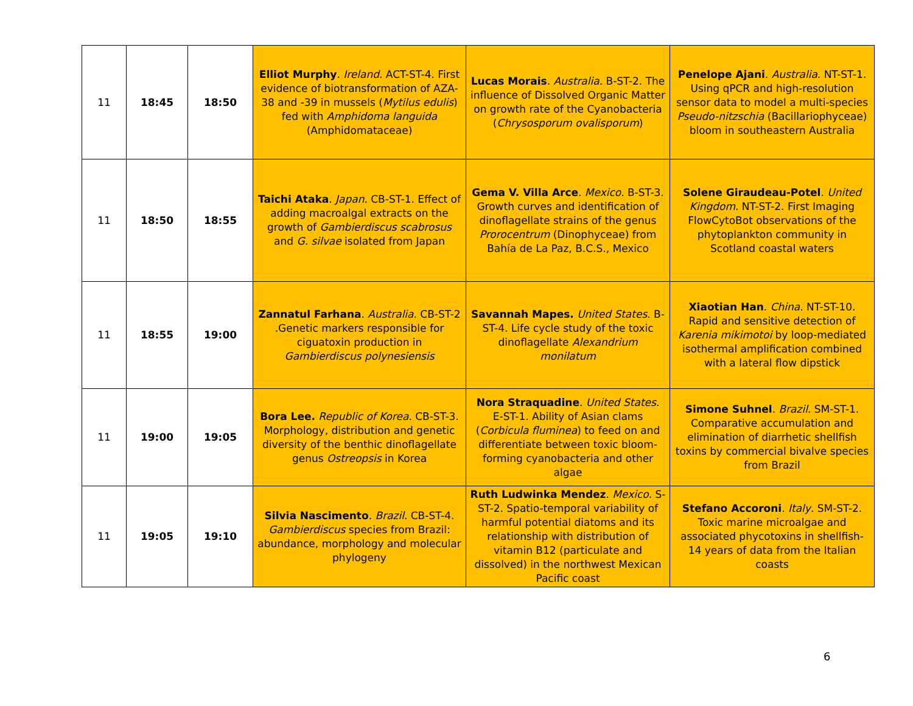| 11 | 18:45 | 18:50 | Elliot Murphy . Ireland . ACT-ST-4. First evidence of biotransformation of AZA-38 and -39 in mussels ( Mytilus edulis ) fed with Amphidoma languida (Amphidomataceae) | Lucas Morais . Australia . B-ST-2. The influence of Dissolved Organic Matter on growth rate of the Cyanobacteria ( Chrysosporum ovalisporum ) | Penelope Ajani . Australia . NT-ST-1. Using qPCR and high-resolution sensor data to model a multi-species Pseudo-nitzschia (Bacillariophyceae) bloom in southeastern Australia |
| 11 | 18:50 | 18:55 | Taichi Ataka . Japan . CB-ST-1. Effect of adding macroalgal extracts on the growth of Gambierdiscus scabrosus and G. silvae isolated from Japan | Gema V. Villa Arce . Mexico . B-ST-3. Growth curves and identification of dinoflagellate strains of the genus Prorocentrum (Dinophyceae) from Bahía de La Paz, B.C.S., Mexico | Solene Giraudeau-Potel . United Kingdom . NT-ST-2. First Imaging FlowCytoBot observations of the phytoplankton community in Scotland coastal waters |
| 11 | 18:55 | 19:00 | Zannatul Farhana . Australia . CB-ST-2 .Genetic markers responsible for ciguatoxin production in Gambierdiscus polynesiensis | Savannah Mapes. United States . B-ST-4. Life cycle study of the toxic dinoflagellate Alexandrium monilatum | Xiaotian Han . China . NT-ST-10. Rapid and sensitive detection of Karenia mikimotoi by loop-mediated isothermal amplification combined with a lateral flow dipstick |
| 11 | 19:00 | 19:05 | Bora Lee. Republic of Korea . CB-ST-3. Morphology, distribution and genetic diversity of the benthic dinoflagellate genus Ostreopsis in Korea | Nora Straquadine . United States . E-ST-1. Ability of Asian clams ( Corbicula fluminea ) to feed on and differentiate between toxic bloom-forming cyanobacteria and other algae | Simone Suhnel . Brazil . SM-ST-1. Comparative accumulation and elimination of diarrhetic shellfish toxins by commercial bivalve species from Brazil |
| 11 | 19:05 | 19:10 | Silvia Nascimento . Brazil . CB-ST-4. Gambierdiscus species from Brazil: abundance, morphology and molecular phylogeny | Ruth Ludwinka Mendez . Mexico . S-ST-2. Spatio-temporal variability of harmful potential diatoms and its relationship with distribution of vitamin B12 (particulate and dissolved) in the northwest Mexican Pacific coast | Stefano Accoroni . Italy . SM-ST-2. Toxic marine microalgae and associated phycotoxins in shellfish- 14 years of data from the Italian coasts |
6